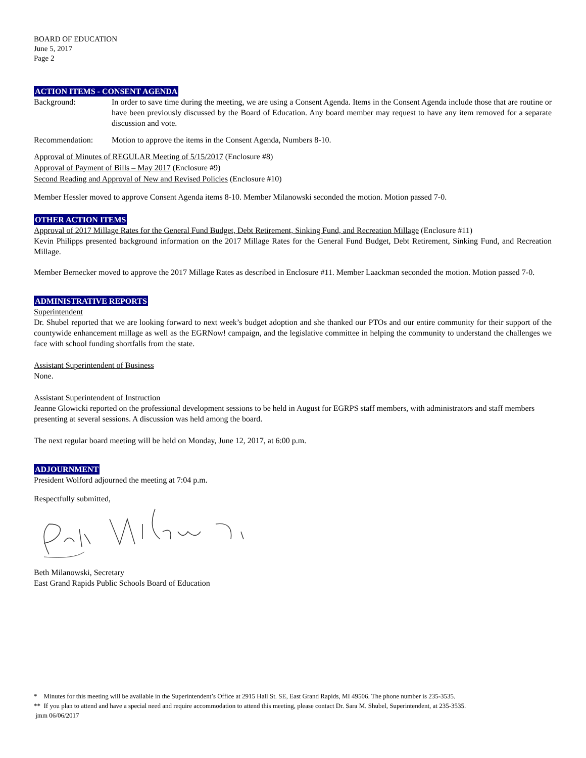BOARD OF EDUCATION
June 5, 2017
Page 2
ACTION ITEMS - CONSENT AGENDA
Background: In order to save time during the meeting, we are using a Consent Agenda. Items in the Consent Agenda include those that are routine or have been previously discussed by the Board of Education. Any board member may request to have any item removed for a separate discussion and vote.
Recommendation: Motion to approve the items in the Consent Agenda, Numbers 8-10.
Approval of Minutes of REGULAR Meeting of 5/15/2017 (Enclosure #8)
Approval of Payment of Bills – May 2017 (Enclosure #9)
Second Reading and Approval of New and Revised Policies (Enclosure #10)
Member Hessler moved to approve Consent Agenda items 8-10. Member Milanowski seconded the motion. Motion passed 7-0.
OTHER ACTION ITEMS
Approval of 2017 Millage Rates for the General Fund Budget, Debt Retirement, Sinking Fund, and Recreation Millage (Enclosure #11)
Kevin Philipps presented background information on the 2017 Millage Rates for the General Fund Budget, Debt Retirement, Sinking Fund, and Recreation Millage.
Member Bernecker moved to approve the 2017 Millage Rates as described in Enclosure #11. Member Laackman seconded the motion. Motion passed 7-0.
ADMINISTRATIVE REPORTS
Superintendent
Dr. Shubel reported that we are looking forward to next week’s budget adoption and she thanked our PTOs and our entire community for their support of the countywide enhancement millage as well as the EGRNow! campaign, and the legislative committee in helping the community to understand the challenges we face with school funding shortfalls from the state.
Assistant Superintendent of Business
None.
Assistant Superintendent of Instruction
Jeanne Glowicki reported on the professional development sessions to be held in August for EGRPS staff members, with administrators and staff members presenting at several sessions. A discussion was held among the board.
The next regular board meeting will be held on Monday, June 12, 2017, at 6:00 p.m.
ADJOURNMENT
President Wolford adjourned the meeting at 7:04 p.m.
Respectfully submitted,
Beth Milanowski, Secretary
East Grand Rapids Public Schools Board of Education
* Minutes for this meeting will be available in the Superintendent’s Office at 2915 Hall St. SE, East Grand Rapids, MI 49506. The phone number is 235-3535.
** If you plan to attend and have a special need and require accommodation to attend this meeting, please contact Dr. Sara M. Shubel, Superintendent, at 235-3535.
jmm 06/06/2017